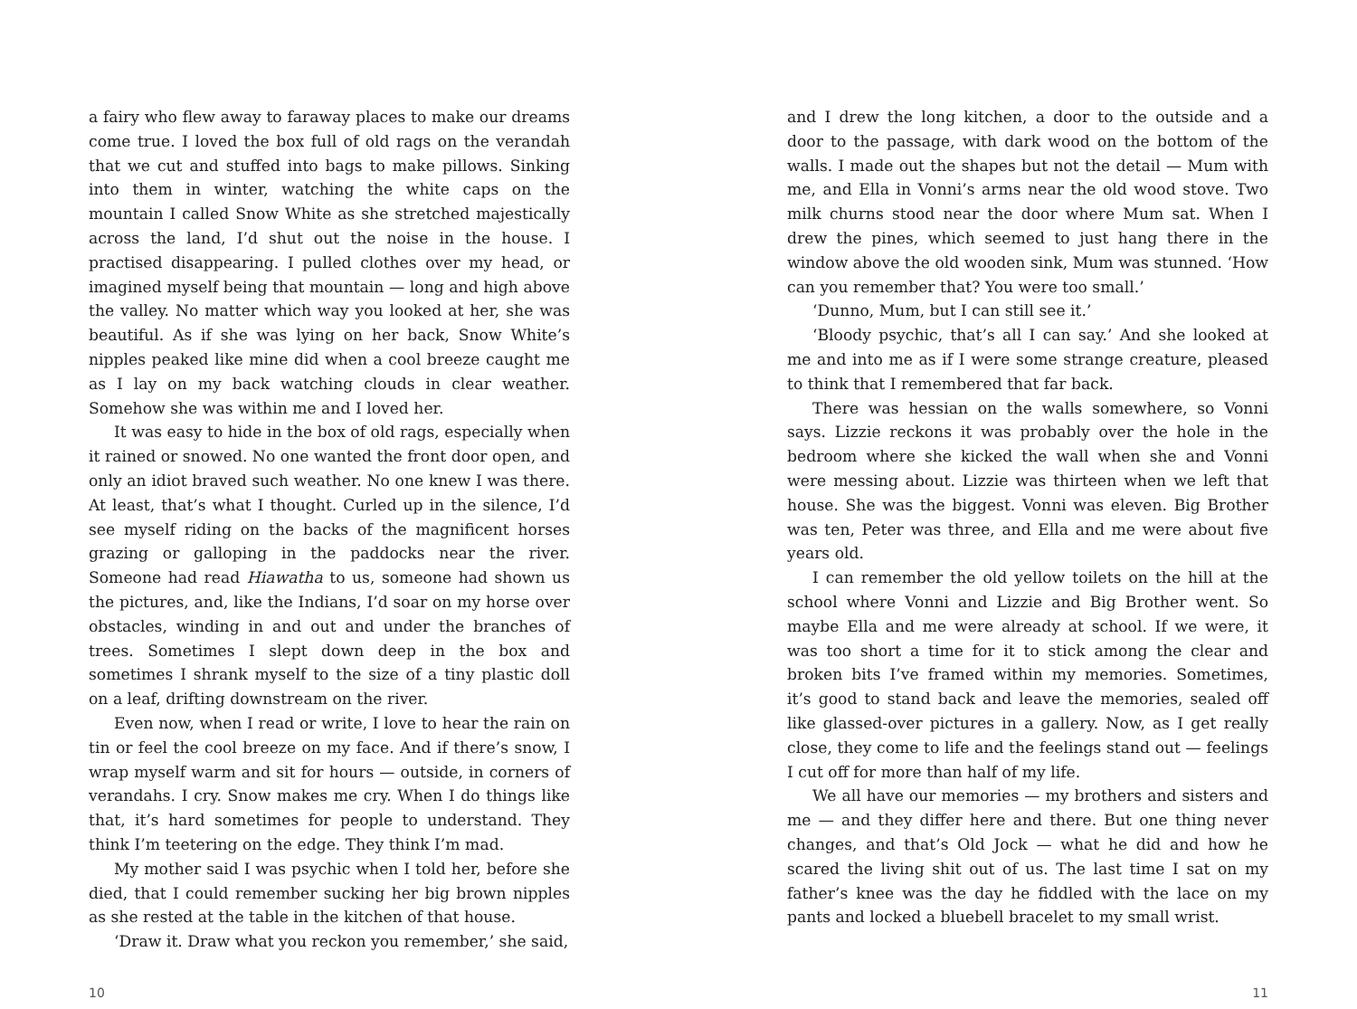a fairy who flew away to faraway places to make our dreams come true. I loved the box full of old rags on the verandah that we cut and stuffed into bags to make pillows. Sinking into them in winter, watching the white caps on the mountain I called Snow White as she stretched majestically across the land, I’d shut out the noise in the house. I practised disappearing. I pulled clothes over my head, or imagined myself being that mountain — long and high above the valley. No matter which way you looked at her, she was beautiful. As if she was lying on her back, Snow White’s nipples peaked like mine did when a cool breeze caught me as I lay on my back watching clouds in clear weather. Somehow she was within me and I loved her.
It was easy to hide in the box of old rags, especially when it rained or snowed. No one wanted the front door open, and only an idiot braved such weather. No one knew I was there. At least, that’s what I thought. Curled up in the silence, I’d see myself riding on the backs of the magnificent horses grazing or galloping in the paddocks near the river. Someone had read Hiawatha to us, someone had shown us the pictures, and, like the Indians, I’d soar on my horse over obstacles, winding in and out and under the branches of trees. Sometimes I slept down deep in the box and sometimes I shrank myself to the size of a tiny plastic doll on a leaf, drifting downstream on the river.
Even now, when I read or write, I love to hear the rain on tin or feel the cool breeze on my face. And if there’s snow, I wrap myself warm and sit for hours — outside, in corners of verandahs. I cry. Snow makes me cry. When I do things like that, it’s hard sometimes for people to understand. They think I’m teetering on the edge. They think I’m mad.
My mother said I was psychic when I told her, before she died, that I could remember sucking her big brown nipples as she rested at the table in the kitchen of that house.
‘Draw it. Draw what you reckon you remember,’ she said,
10
and I drew the long kitchen, a door to the outside and a door to the passage, with dark wood on the bottom of the walls. I made out the shapes but not the detail — Mum with me, and Ella in Vonni’s arms near the old wood stove. Two milk churns stood near the door where Mum sat. When I drew the pines, which seemed to just hang there in the window above the old wooden sink, Mum was stunned. ‘How can you remember that? You were too small.’
‘Dunno, Mum, but I can still see it.’
‘Bloody psychic, that’s all I can say.’ And she looked at me and into me as if I were some strange creature, pleased to think that I remembered that far back.
There was hessian on the walls somewhere, so Vonni says. Lizzie reckons it was probably over the hole in the bedroom where she kicked the wall when she and Vonni were messing about. Lizzie was thirteen when we left that house. She was the biggest. Vonni was eleven. Big Brother was ten, Peter was three, and Ella and me were about five years old.
I can remember the old yellow toilets on the hill at the school where Vonni and Lizzie and Big Brother went. So maybe Ella and me were already at school. If we were, it was too short a time for it to stick among the clear and broken bits I’ve framed within my memories. Sometimes, it’s good to stand back and leave the memories, sealed off like glassed-over pictures in a gallery. Now, as I get really close, they come to life and the feelings stand out — feelings I cut off for more than half of my life.
We all have our memories — my brothers and sisters and me — and they differ here and there. But one thing never changes, and that’s Old Jock — what he did and how he scared the living shit out of us. The last time I sat on my father’s knee was the day he fiddled with the lace on my pants and locked a bluebell bracelet to my small wrist.
11